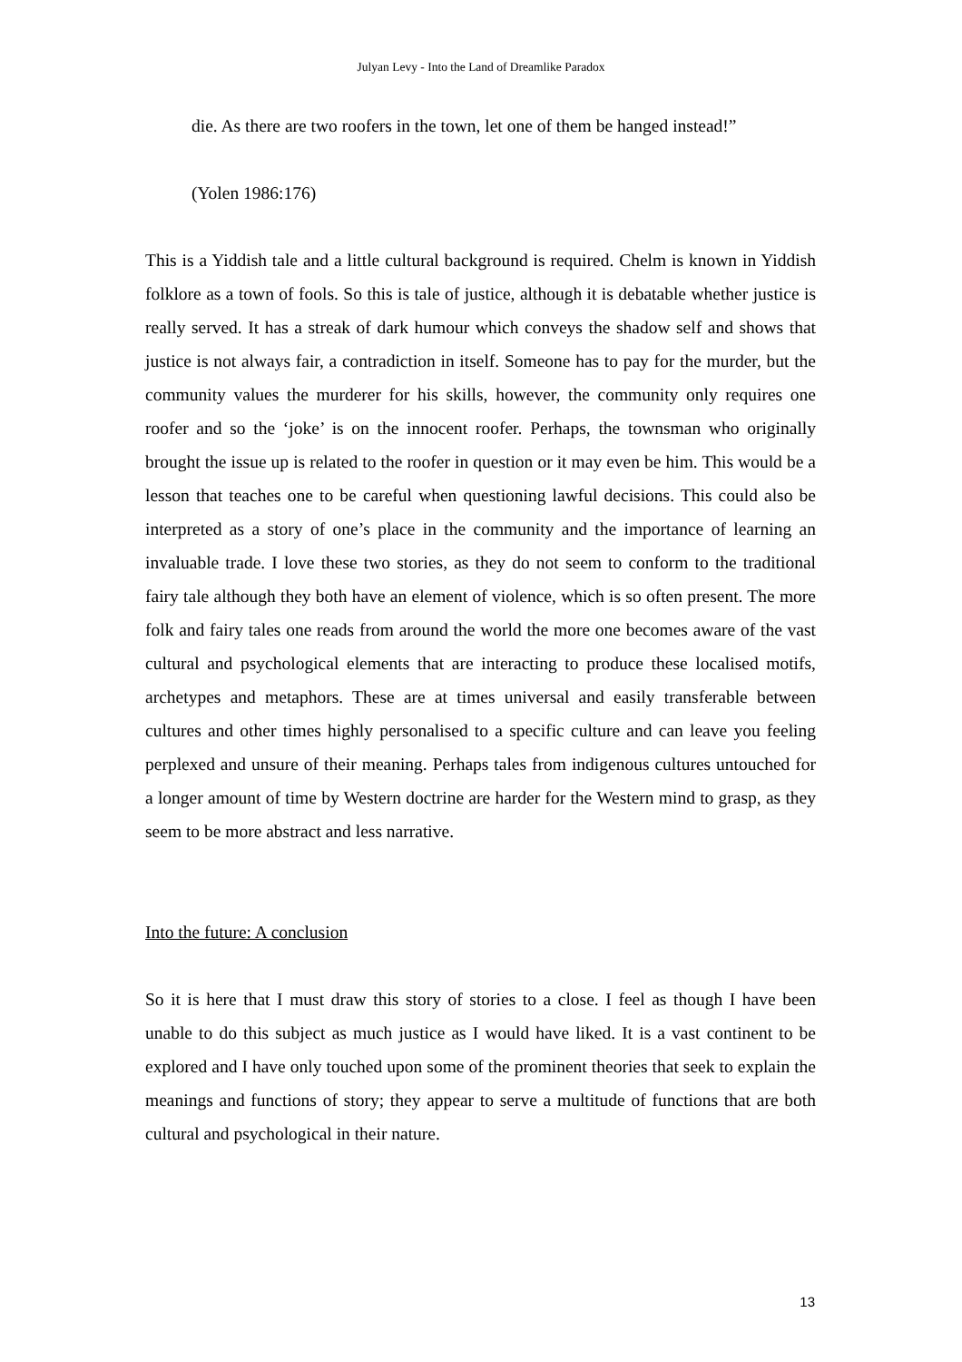Julyan Levy - Into the Land of Dreamlike Paradox
die. As there are two roofers in the town, let one of them be hanged instead!”
(Yolen 1986:176)
This is a Yiddish tale and a little cultural background is required. Chelm is known in Yiddish folklore as a town of fools. So this is tale of justice, although it is debatable whether justice is really served. It has a streak of dark humour which conveys the shadow self and shows that justice is not always fair, a contradiction in itself. Someone has to pay for the murder, but the community values the murderer for his skills, however, the community only requires one roofer and so the ‘joke’ is on the innocent roofer. Perhaps, the townsman who originally brought the issue up is related to the roofer in question or it may even be him. This would be a lesson that teaches one to be careful when questioning lawful decisions. This could also be interpreted as a story of one’s place in the community and the importance of learning an invaluable trade. I love these two stories, as they do not seem to conform to the traditional fairy tale although they both have an element of violence, which is so often present. The more folk and fairy tales one reads from around the world the more one becomes aware of the vast cultural and psychological elements that are interacting to produce these localised motifs, archetypes and metaphors. These are at times universal and easily transferable between cultures and other times highly personalised to a specific culture and can leave you feeling perplexed and unsure of their meaning. Perhaps tales from indigenous cultures untouched for a longer amount of time by Western doctrine are harder for the Western mind to grasp, as they seem to be more abstract and less narrative.
Into the future: A conclusion
So it is here that I must draw this story of stories to a close. I feel as though I have been unable to do this subject as much justice as I would have liked. It is a vast continent to be explored and I have only touched upon some of the prominent theories that seek to explain the meanings and functions of story; they appear to serve a multitude of functions that are both cultural and psychological in their nature.
13